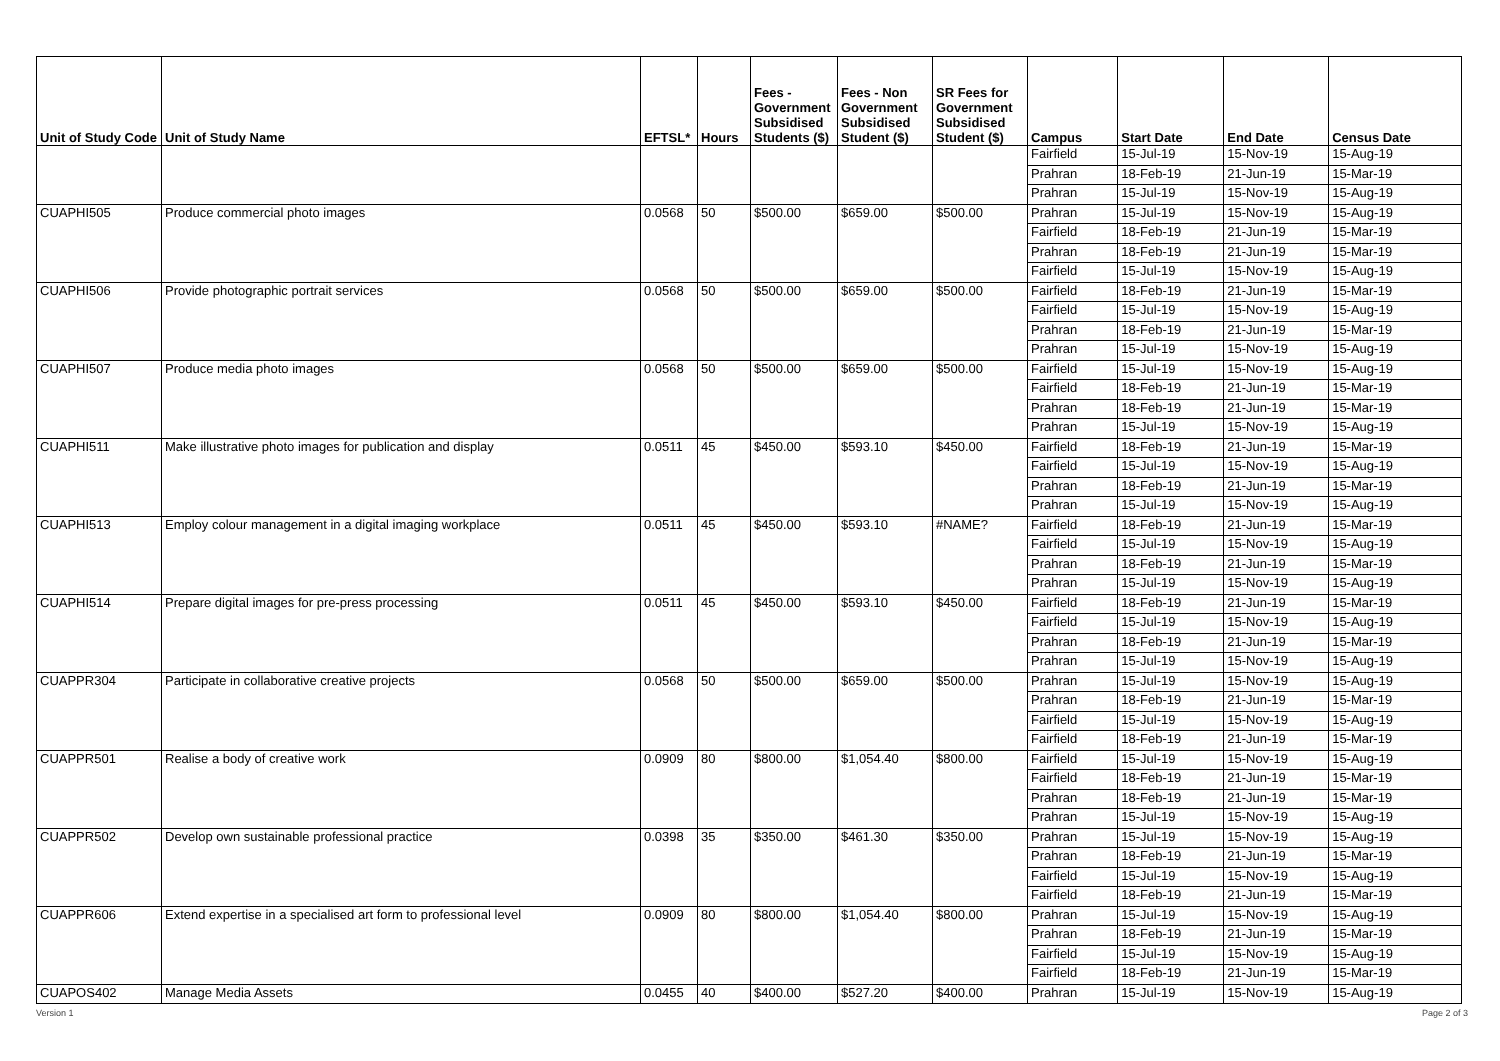| Unit of Study Code | Unit of Study Name | EFTSL* | Hours | Fees - Government Subsidised Students ($) | Fees - Non Government Subsidised Student ($) | SR Fees for Government Subsidised Student ($) | Campus | Start Date | End Date | Census Date |
| --- | --- | --- | --- | --- | --- | --- | --- | --- | --- | --- |
| | | | | | | | Fairfield | 15-Jul-19 | 15-Nov-19 | 15-Aug-19 |
| | | | | | | | Prahran | 18-Feb-19 | 21-Jun-19 | 15-Mar-19 |
| | | | | | | | Prahran | 15-Jul-19 | 15-Nov-19 | 15-Aug-19 |
| CUAPHI505 | Produce commercial photo images | 0.0568 | 50 | $500.00 | $659.00 | $500.00 | Prahran | 15-Jul-19 | 15-Nov-19 | 15-Aug-19 |
| | | | | | | | Fairfield | 18-Feb-19 | 21-Jun-19 | 15-Mar-19 |
| | | | | | | | Prahran | 18-Feb-19 | 21-Jun-19 | 15-Mar-19 |
| | | | | | | | Fairfield | 15-Jul-19 | 15-Nov-19 | 15-Aug-19 |
| CUAPHI506 | Provide photographic portrait services | 0.0568 | 50 | $500.00 | $659.00 | $500.00 | Fairfield | 18-Feb-19 | 21-Jun-19 | 15-Mar-19 |
| | | | | | | | Fairfield | 15-Jul-19 | 15-Nov-19 | 15-Aug-19 |
| | | | | | | | Prahran | 18-Feb-19 | 21-Jun-19 | 15-Mar-19 |
| | | | | | | | Prahran | 15-Jul-19 | 15-Nov-19 | 15-Aug-19 |
| CUAPHI507 | Produce media photo images | 0.0568 | 50 | $500.00 | $659.00 | $500.00 | Fairfield | 15-Jul-19 | 15-Nov-19 | 15-Aug-19 |
| | | | | | | | Fairfield | 18-Feb-19 | 21-Jun-19 | 15-Mar-19 |
| | | | | | | | Prahran | 18-Feb-19 | 21-Jun-19 | 15-Mar-19 |
| | | | | | | | Prahran | 15-Jul-19 | 15-Nov-19 | 15-Aug-19 |
| CUAPHI511 | Make illustrative photo images for publication and display | 0.0511 | 45 | $450.00 | $593.10 | $450.00 | Fairfield | 18-Feb-19 | 21-Jun-19 | 15-Mar-19 |
| | | | | | | | Fairfield | 15-Jul-19 | 15-Nov-19 | 15-Aug-19 |
| | | | | | | | Prahran | 18-Feb-19 | 21-Jun-19 | 15-Mar-19 |
| | | | | | | | Prahran | 15-Jul-19 | 15-Nov-19 | 15-Aug-19 |
| CUAPHI513 | Employ colour management in a digital imaging workplace | 0.0511 | 45 | $450.00 | $593.10 | #NAME? | Fairfield | 18-Feb-19 | 21-Jun-19 | 15-Mar-19 |
| | | | | | | | Fairfield | 15-Jul-19 | 15-Nov-19 | 15-Aug-19 |
| | | | | | | | Prahran | 18-Feb-19 | 21-Jun-19 | 15-Mar-19 |
| | | | | | | | Prahran | 15-Jul-19 | 15-Nov-19 | 15-Aug-19 |
| CUAPHI514 | Prepare digital images for pre-press processing | 0.0511 | 45 | $450.00 | $593.10 | $450.00 | Fairfield | 18-Feb-19 | 21-Jun-19 | 15-Mar-19 |
| | | | | | | | Fairfield | 15-Jul-19 | 15-Nov-19 | 15-Aug-19 |
| | | | | | | | Prahran | 18-Feb-19 | 21-Jun-19 | 15-Mar-19 |
| | | | | | | | Prahran | 15-Jul-19 | 15-Nov-19 | 15-Aug-19 |
| CUAPPR304 | Participate in collaborative creative projects | 0.0568 | 50 | $500.00 | $659.00 | $500.00 | Prahran | 15-Jul-19 | 15-Nov-19 | 15-Aug-19 |
| | | | | | | | Prahran | 18-Feb-19 | 21-Jun-19 | 15-Mar-19 |
| | | | | | | | Fairfield | 15-Jul-19 | 15-Nov-19 | 15-Aug-19 |
| | | | | | | | Fairfield | 18-Feb-19 | 21-Jun-19 | 15-Mar-19 |
| CUAPPR501 | Realise a body of creative work | 0.0909 | 80 | $800.00 | $1,054.40 | $800.00 | Fairfield | 15-Jul-19 | 15-Nov-19 | 15-Aug-19 |
| | | | | | | | Fairfield | 18-Feb-19 | 21-Jun-19 | 15-Mar-19 |
| | | | | | | | Prahran | 18-Feb-19 | 21-Jun-19 | 15-Mar-19 |
| | | | | | | | Prahran | 15-Jul-19 | 15-Nov-19 | 15-Aug-19 |
| CUAPPR502 | Develop own sustainable professional practice | 0.0398 | 35 | $350.00 | $461.30 | $350.00 | Prahran | 15-Jul-19 | 15-Nov-19 | 15-Aug-19 |
| | | | | | | | Prahran | 18-Feb-19 | 21-Jun-19 | 15-Mar-19 |
| | | | | | | | Fairfield | 15-Jul-19 | 15-Nov-19 | 15-Aug-19 |
| | | | | | | | Fairfield | 18-Feb-19 | 21-Jun-19 | 15-Mar-19 |
| CUAPPR606 | Extend expertise in a specialised art form to professional level | 0.0909 | 80 | $800.00 | $1,054.40 | $800.00 | Prahran | 15-Jul-19 | 15-Nov-19 | 15-Aug-19 |
| | | | | | | | Prahran | 18-Feb-19 | 21-Jun-19 | 15-Mar-19 |
| | | | | | | | Fairfield | 15-Jul-19 | 15-Nov-19 | 15-Aug-19 |
| | | | | | | | Fairfield | 18-Feb-19 | 21-Jun-19 | 15-Mar-19 |
| CUAPOS402 | Manage Media Assets | 0.0455 | 40 | $400.00 | $527.20 | $400.00 | Prahran | 15-Jul-19 | 15-Nov-19 | 15-Aug-19 |
Version 1 Page 2 of 3